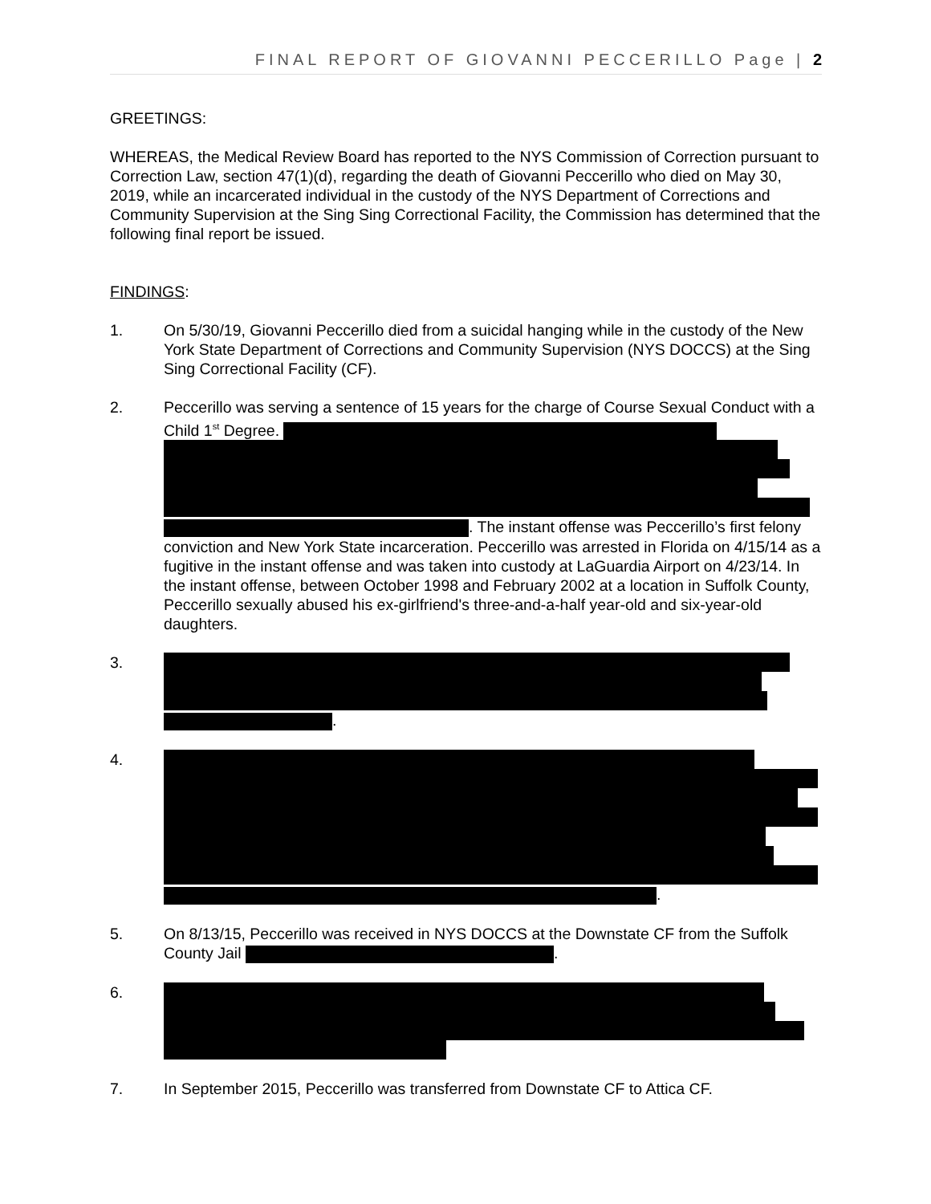FINAL REPORT OF GIOVANNI PECCERILLO Page | 2
GREETINGS:
WHEREAS, the Medical Review Board has reported to the NYS Commission of Correction pursuant to Correction Law, section 47(1)(d), regarding the death of Giovanni Peccerillo who died on May 30, 2019, while an incarcerated individual in the custody of the NYS Department of Corrections and Community Supervision at the Sing Sing Correctional Facility, the Commission has determined that the following final report be issued.
FINDINGS:
1. On 5/30/19, Giovanni Peccerillo died from a suicidal hanging while in the custody of the New York State Department of Corrections and Community Supervision (NYS DOCCS) at the Sing Sing Correctional Facility (CF).
2. Peccerillo was serving a sentence of 15 years for the charge of Course Sexual Conduct with a Child 1<sup>st</sup> Degree. . The instant offense was Peccerillo’s first felony conviction and New York State incarceration. Peccerillo was arrested in Florida on 4/15/14 as a fugitive in the instant offense and was taken into custody at LaGuardia Airport on 4/23/14. In the instant offense, between October 1998 and February 2002 at a location in Suffolk County, Peccerillo sexually abused his ex-girlfriend's three-and-a-half year-old and six-year-old daughters.
3. .
4. .
5. On 8/13/15, Peccerillo was received in NYS DOCCS at the Downstate CF from the Suffolk County Jail .
6.
7. In September 2015, Peccerillo was transferred from Downstate CF to Attica CF.